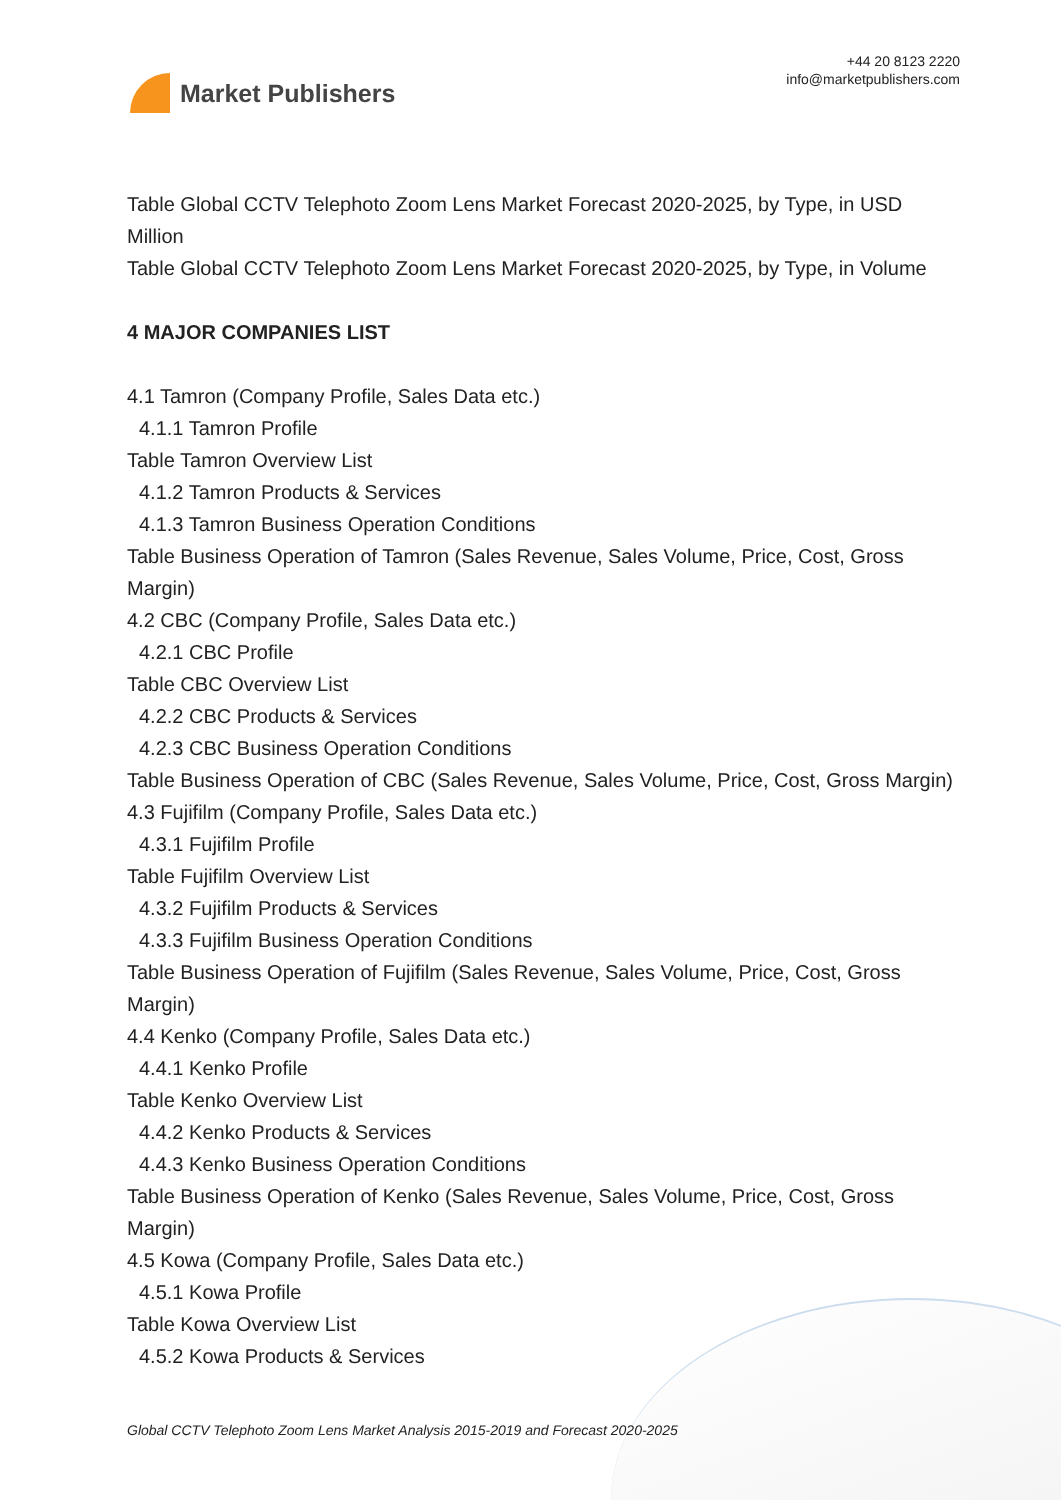Market Publishers
+44 20 8123 2220
info@marketpublishers.com
Table Global CCTV Telephoto Zoom Lens Market Forecast 2020-2025, by Type, in USD Million
Table Global CCTV Telephoto Zoom Lens Market Forecast 2020-2025, by Type, in Volume
4 MAJOR COMPANIES LIST
4.1 Tamron (Company Profile, Sales Data etc.)
4.1.1 Tamron Profile
Table Tamron Overview List
4.1.2 Tamron Products & Services
4.1.3 Tamron Business Operation Conditions
Table Business Operation of Tamron (Sales Revenue, Sales Volume, Price, Cost, Gross Margin)
4.2 CBC (Company Profile, Sales Data etc.)
4.2.1 CBC Profile
Table CBC Overview List
4.2.2 CBC Products & Services
4.2.3 CBC Business Operation Conditions
Table Business Operation of CBC (Sales Revenue, Sales Volume, Price, Cost, Gross Margin)
4.3 Fujifilm (Company Profile, Sales Data etc.)
4.3.1 Fujifilm Profile
Table Fujifilm Overview List
4.3.2 Fujifilm Products & Services
4.3.3 Fujifilm Business Operation Conditions
Table Business Operation of Fujifilm (Sales Revenue, Sales Volume, Price, Cost, Gross Margin)
4.4 Kenko (Company Profile, Sales Data etc.)
4.4.1 Kenko Profile
Table Kenko Overview List
4.4.2 Kenko Products & Services
4.4.3 Kenko Business Operation Conditions
Table Business Operation of Kenko (Sales Revenue, Sales Volume, Price, Cost, Gross Margin)
4.5 Kowa (Company Profile, Sales Data etc.)
4.5.1 Kowa Profile
Table Kowa Overview List
4.5.2 Kowa Products & Services
Global CCTV Telephoto Zoom Lens Market Analysis 2015-2019 and Forecast 2020-2025